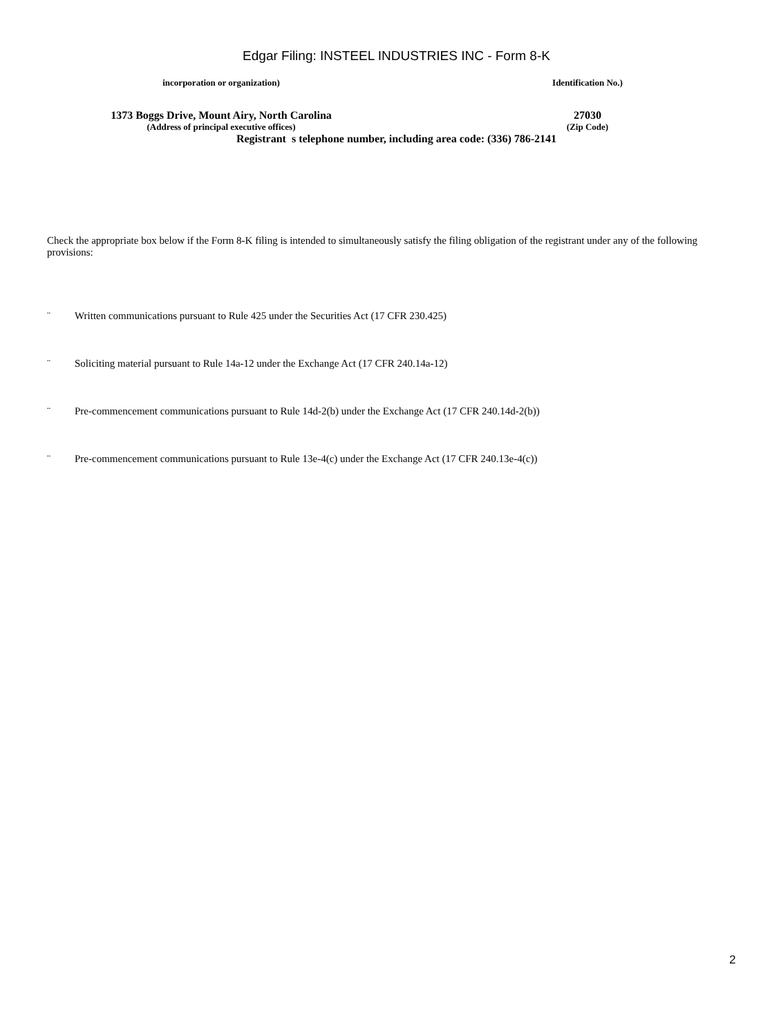Edgar Filing: INSTEEL INDUSTRIES INC - Form 8-K
incorporation or organization) Identification No.)
1373 Boggs Drive, Mount Airy, North Carolina 27030
(Address of principal executive offices) (Zip Code)
Registrant s telephone number, including area code: (336) 786-2141
Check the appropriate box below if the Form 8-K filing is intended to simultaneously satisfy the filing obligation of the registrant under any of the following provisions:
¨ Written communications pursuant to Rule 425 under the Securities Act (17 CFR 230.425)
¨ Soliciting material pursuant to Rule 14a-12 under the Exchange Act (17 CFR 240.14a-12)
¨ Pre-commencement communications pursuant to Rule 14d-2(b) under the Exchange Act (17 CFR 240.14d-2(b))
¨ Pre-commencement communications pursuant to Rule 13e-4(c) under the Exchange Act (17 CFR 240.13e-4(c))
2